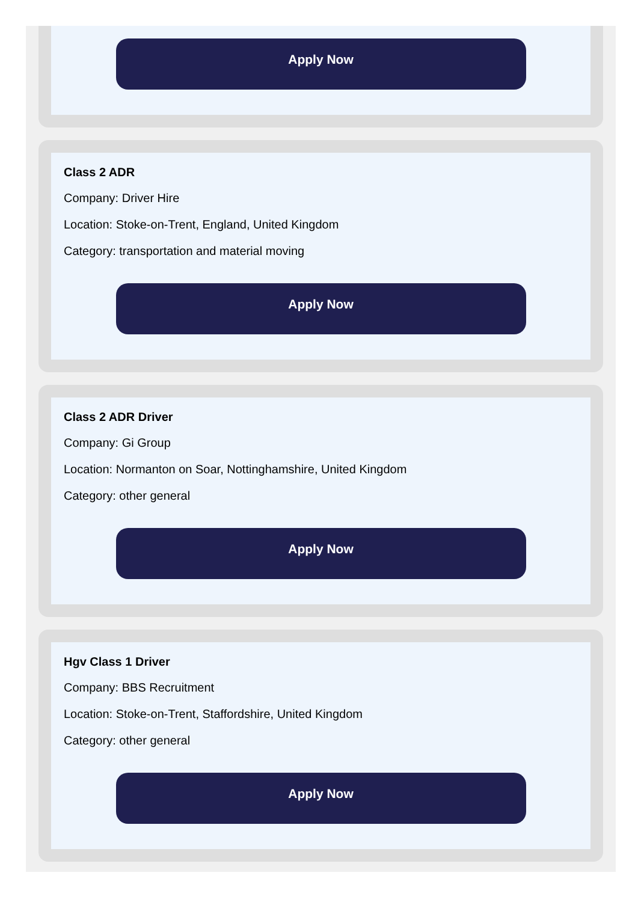Apply Now
Class 2 ADR
Company: Driver Hire
Location: Stoke-on-Trent, England, United Kingdom
Category: transportation and material moving
Apply Now
Class 2 ADR Driver
Company: Gi Group
Location: Normanton on Soar, Nottinghamshire, United Kingdom
Category: other general
Apply Now
Hgv Class 1 Driver
Company: BBS Recruitment
Location: Stoke-on-Trent, Staffordshire, United Kingdom
Category: other general
Apply Now